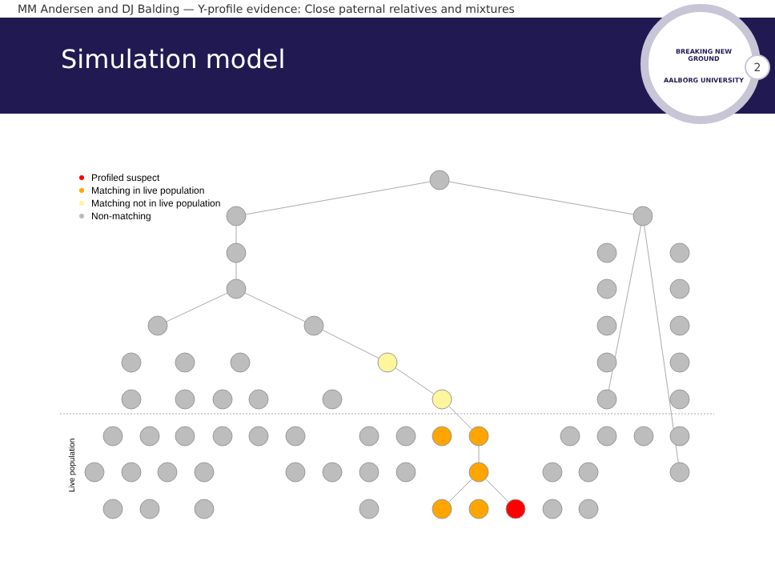MM Andersen and DJ Balding — Y-profile evidence: Close paternal relatives and mixtures
Simulation model
BREAKING NEW GROUND
AALBORG UNIVERSITY
2
Profiled suspect
Matching in live population
Matching not in live population
Non-matching
Live population